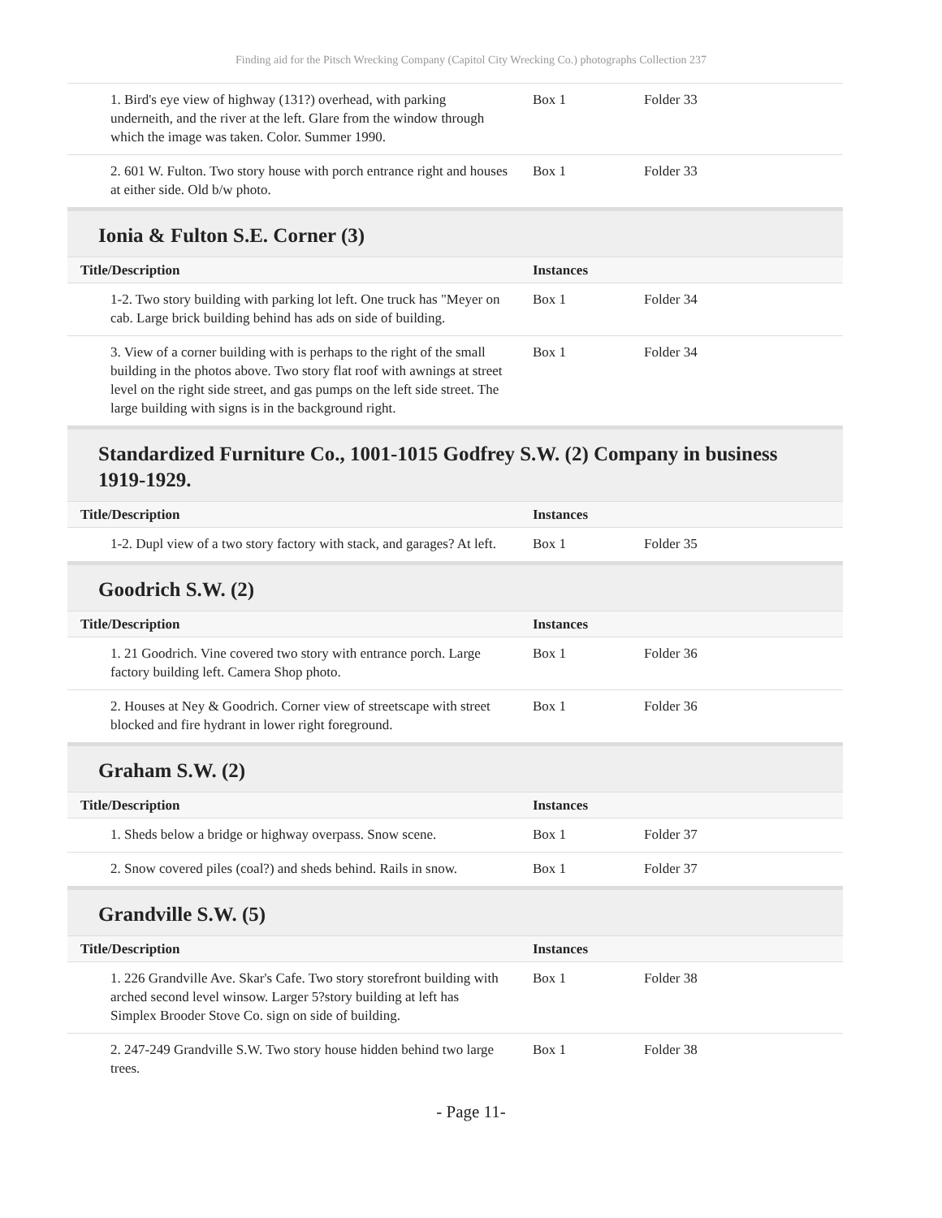Finding aid for the Pitsch Wrecking Company (Capitol City Wrecking Co.) photographs Collection 237
| 1. Bird's eye view of highway (131?) overhead, with parking underneith, and the river at the left. Glare from the window through which the image was taken. Color. Summer 1990. | Box 1 | Folder 33 |
| 2. 601 W. Fulton. Two story house with porch entrance right and houses at either side. Old b/w photo. | Box 1 | Folder 33 |
Ionia & Fulton S.E. Corner (3)
| Title/Description | Instances | |
| --- | --- | --- |
| 1-2. Two story building with parking lot left. One truck has "Meyer on cab. Large brick building behind has ads on side of building. | Box 1 | Folder 34 |
| 3. View of a corner building with is perhaps to the right of the small building in the photos above. Two story flat roof with awnings at street level on the right side street, and gas pumps on the left side street. The large building with signs is in the background right. | Box 1 | Folder 34 |
Standardized Furniture Co., 1001-1015 Godfrey S.W. (2) Company in business 1919-1929.
| Title/Description | Instances | |
| --- | --- | --- |
| 1-2. Dupl view of a two story factory with stack, and garages? At left. | Box 1 | Folder 35 |
Goodrich S.W. (2)
| Title/Description | Instances | |
| --- | --- | --- |
| 1. 21 Goodrich. Vine covered two story with entrance porch. Large factory building left. Camera Shop photo. | Box 1 | Folder 36 |
| 2. Houses at Ney & Goodrich. Corner view of streetscape with street blocked and fire hydrant in lower right foreground. | Box 1 | Folder 36 |
Graham S.W. (2)
| Title/Description | Instances | |
| --- | --- | --- |
| 1. Sheds below a bridge or highway overpass. Snow scene. | Box 1 | Folder 37 |
| 2. Snow covered piles (coal?) and sheds behind. Rails in snow. | Box 1 | Folder 37 |
Grandville S.W. (5)
| Title/Description | Instances | |
| --- | --- | --- |
| 1. 226 Grandville Ave. Skar's Cafe. Two story storefront building with arched second level winsow. Larger 5?story building at left has Simplex Brooder Stove Co. sign on side of building. | Box 1 | Folder 38 |
| 2. 247-249 Grandville S.W. Two story house hidden behind two large trees. | Box 1 | Folder 38 |
- Page 11-